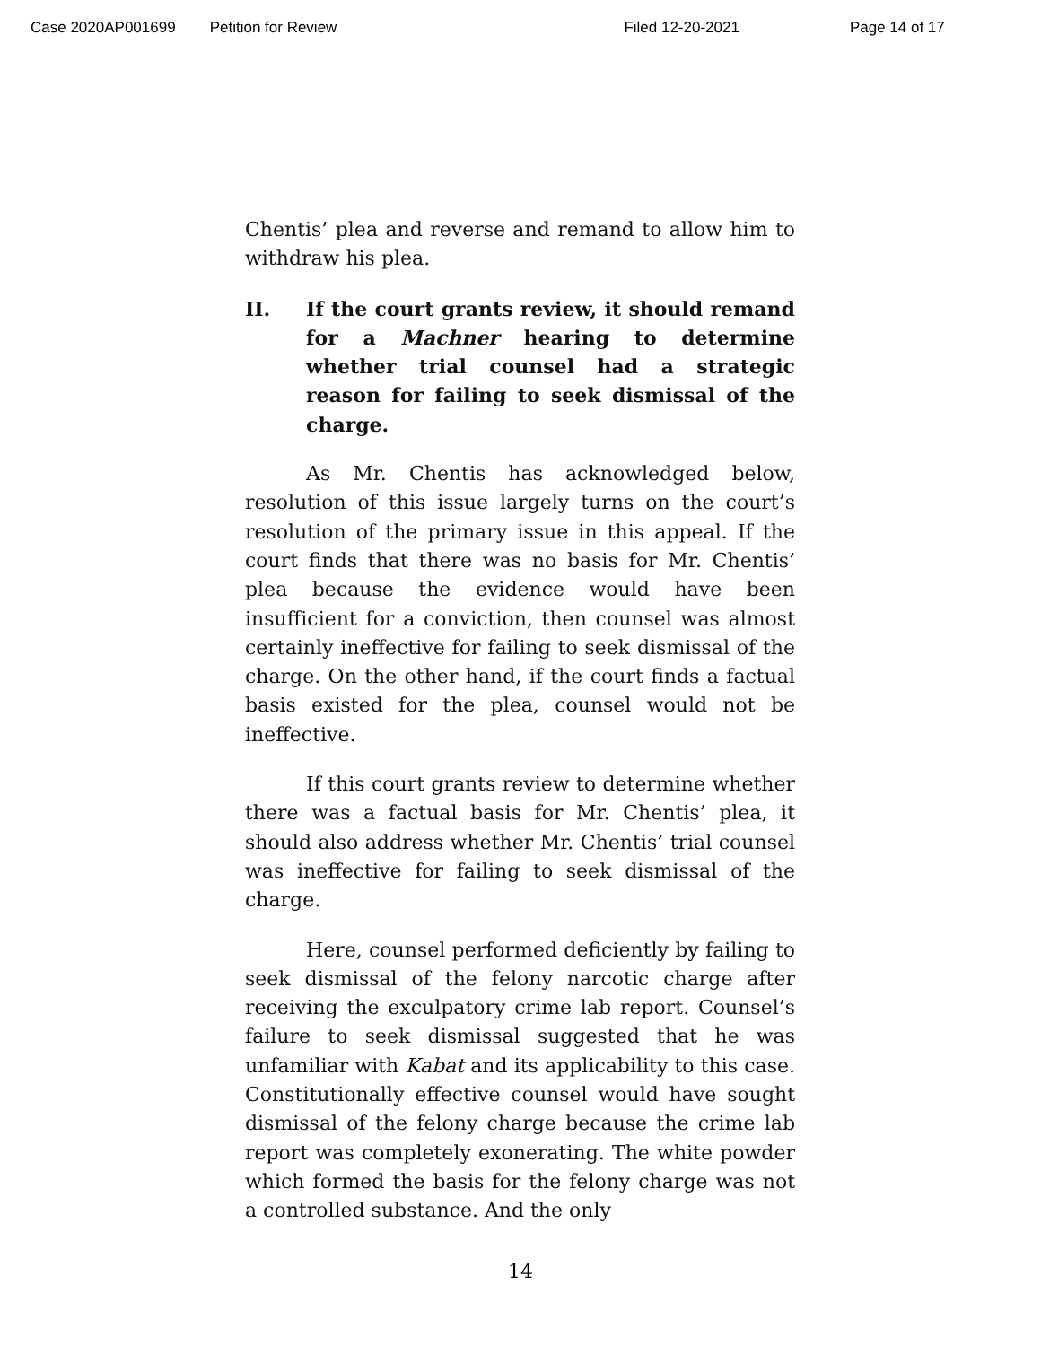Case 2020AP001699 Petition for Review Filed 12-20-2021 Page 14 of 17
Chentis’ plea and reverse and remand to allow him to withdraw his plea.
II. If the court grants review, it should remand for a Machner hearing to determine whether trial counsel had a strategic reason for failing to seek dismissal of the charge.
As Mr. Chentis has acknowledged below, resolution of this issue largely turns on the court’s resolution of the primary issue in this appeal. If the court finds that there was no basis for Mr. Chentis’ plea because the evidence would have been insufficient for a conviction, then counsel was almost certainly ineffective for failing to seek dismissal of the charge. On the other hand, if the court finds a factual basis existed for the plea, counsel would not be ineffective.
If this court grants review to determine whether there was a factual basis for Mr. Chentis’ plea, it should also address whether Mr. Chentis’ trial counsel was ineffective for failing to seek dismissal of the charge.
Here, counsel performed deficiently by failing to seek dismissal of the felony narcotic charge after receiving the exculpatory crime lab report. Counsel’s failure to seek dismissal suggested that he was unfamiliar with Kabat and its applicability to this case. Constitutionally effective counsel would have sought dismissal of the felony charge because the crime lab report was completely exonerating. The white powder which formed the basis for the felony charge was not a controlled substance. And the only
14